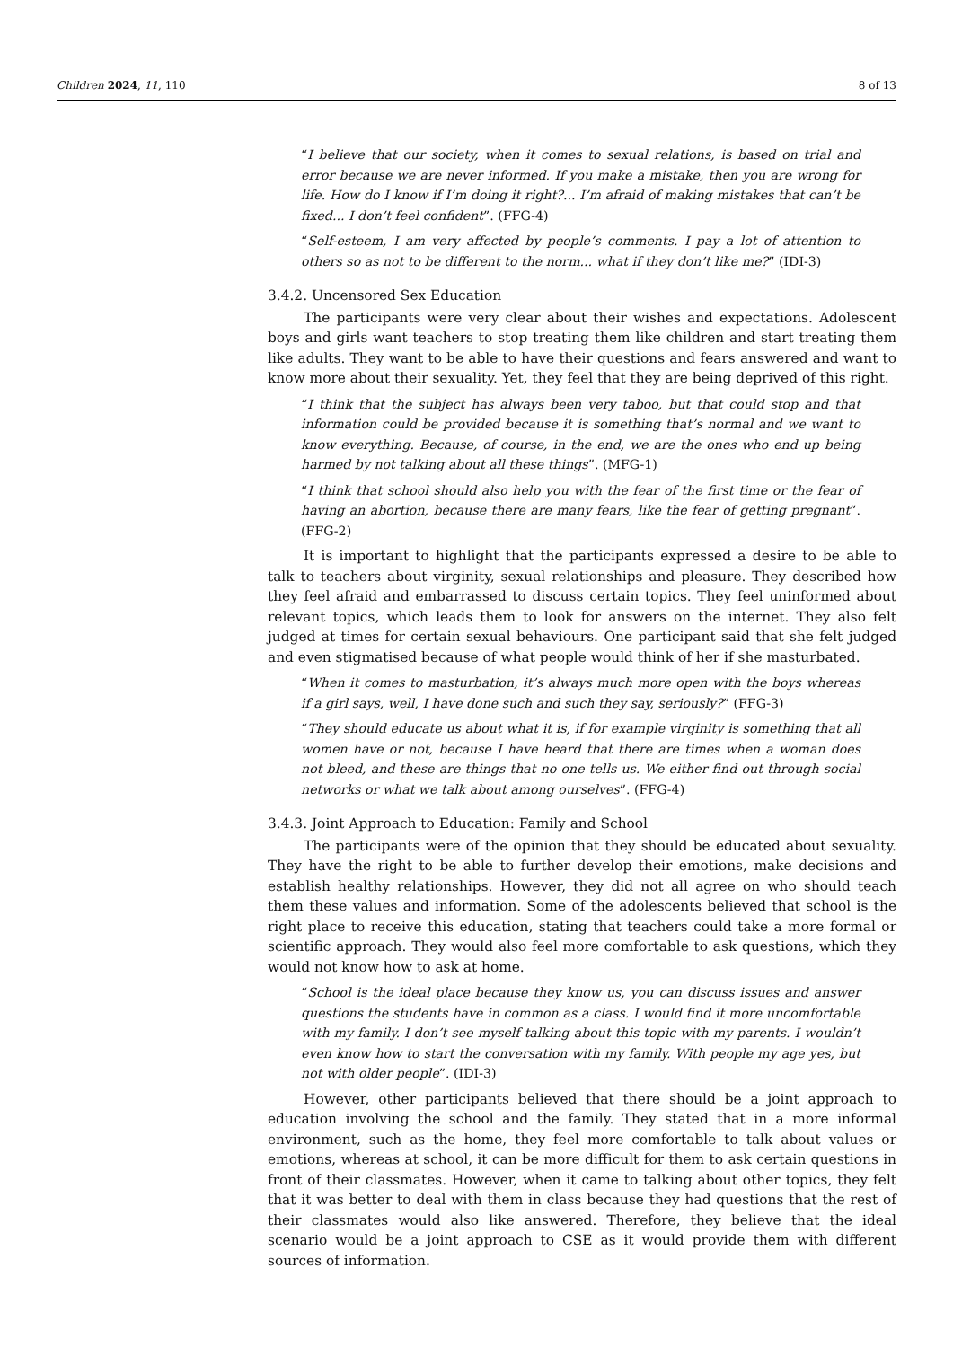Children 2024, 11, 110 8 of 13
“I believe that our society, when it comes to sexual relations, is based on trial and error because we are never informed. If you make a mistake, then you are wrong for life. How do I know if I’m doing it right?... I’m afraid of making mistakes that can’t be fixed... I don’t feel confident”. (FFG-4)
“Self-esteem, I am very affected by people’s comments. I pay a lot of attention to others so as not to be different to the norm... what if they don’t like me?” (IDI-3)
3.4.2. Uncensored Sex Education
The participants were very clear about their wishes and expectations. Adolescent boys and girls want teachers to stop treating them like children and start treating them like adults. They want to be able to have their questions and fears answered and want to know more about their sexuality. Yet, they feel that they are being deprived of this right.
“I think that the subject has always been very taboo, but that could stop and that information could be provided because it is something that’s normal and we want to know everything. Because, of course, in the end, we are the ones who end up being harmed by not talking about all these things”. (MFG-1)
“I think that school should also help you with the fear of the first time or the fear of having an abortion, because there are many fears, like the fear of getting pregnant”. (FFG-2)
It is important to highlight that the participants expressed a desire to be able to talk to teachers about virginity, sexual relationships and pleasure. They described how they feel afraid and embarrassed to discuss certain topics. They feel uninformed about relevant topics, which leads them to look for answers on the internet. They also felt judged at times for certain sexual behaviours. One participant said that she felt judged and even stigmatised because of what people would think of her if she masturbated.
“When it comes to masturbation, it’s always much more open with the boys whereas if a girl says, well, I have done such and such they say, seriously?” (FFG-3)
“They should educate us about what it is, if for example virginity is something that all women have or not, because I have heard that there are times when a woman does not bleed, and these are things that no one tells us. We either find out through social networks or what we talk about among ourselves”. (FFG-4)
3.4.3. Joint Approach to Education: Family and School
The participants were of the opinion that they should be educated about sexuality. They have the right to be able to further develop their emotions, make decisions and establish healthy relationships. However, they did not all agree on who should teach them these values and information. Some of the adolescents believed that school is the right place to receive this education, stating that teachers could take a more formal or scientific approach. They would also feel more comfortable to ask questions, which they would not know how to ask at home.
“School is the ideal place because they know us, you can discuss issues and answer questions the students have in common as a class. I would find it more uncomfortable with my family. I don’t see myself talking about this topic with my parents. I wouldn’t even know how to start the conversation with my family. With people my age yes, but not with older people”. (IDI-3)
However, other participants believed that there should be a joint approach to education involving the school and the family. They stated that in a more informal environment, such as the home, they feel more comfortable to talk about values or emotions, whereas at school, it can be more difficult for them to ask certain questions in front of their classmates. However, when it came to talking about other topics, they felt that it was better to deal with them in class because they had questions that the rest of their classmates would also like answered. Therefore, they believe that the ideal scenario would be a joint approach to CSE as it would provide them with different sources of information.